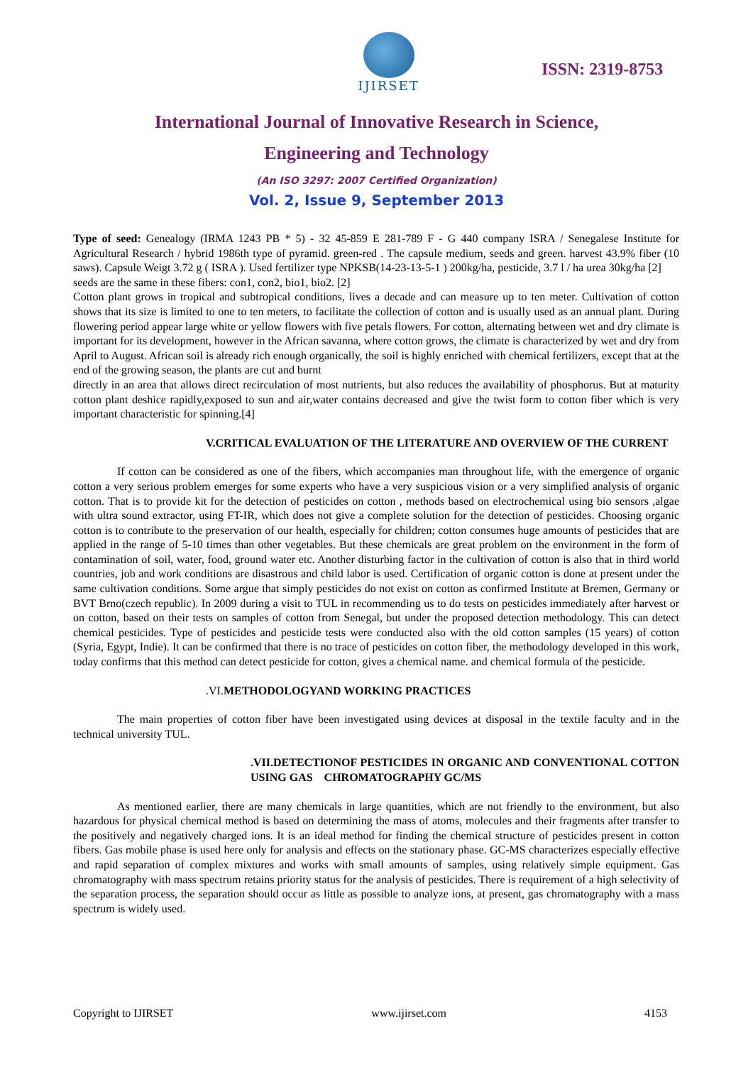IJIRSET
ISSN: 2319-8753
International Journal of Innovative Research in Science,
Engineering and Technology
(An ISO 3297: 2007 Certified Organization)
Vol. 2, Issue 9, September 2013
Type of seed: Genealogy (IRMA 1243 PB * 5) - 32 45-859 E 281-789 F - G 440 company ISRA / Senegalese Institute for Agricultural Research / hybrid 1986th type of pyramid. green-red . The capsule medium, seeds and green. harvest 43.9% fiber (10 saws). Capsule Weigt 3.72 g ( ISRA ). Used fertilizer type NPKSB(14-23-13-5-1 ) 200kg/ha, pesticide, 3.7 l / ha urea 30kg/ha [2]
seeds are the same in these fibers: con1, con2, bio1, bio2. [2]
Cotton plant grows in tropical and subtropical conditions, lives a decade and can measure up to ten meter. Cultivation of cotton shows that its size is limited to one to ten meters, to facilitate the collection of cotton and is usually used as an annual plant. During flowering period appear large white or yellow flowers with five petals flowers. For cotton, alternating between wet and dry climate is important for its development, however in the African savanna, where cotton grows, the climate is characterized by wet and dry from April to August. African soil is already rich enough organically, the soil is highly enriched with chemical fertilizers, except that at the end of the growing season, the plants are cut and burnt
directly in an area that allows direct recirculation of most nutrients, but also reduces the availability of phosphorus. But at maturity cotton plant deshice rapidly,exposed to sun and air,water contains decreased and give the twist form to cotton fiber which is very important characteristic for spinning.[4]
V.CRITICAL EVALUATION OF THE LITERATURE AND OVERVIEW OF THE CURRENT
If cotton can be considered as one of the fibers, which accompanies man throughout life, with the emergence of organic cotton a very serious problem emerges for some experts who have a very suspicious vision or a very simplified analysis of organic cotton. That is to provide kit for the detection of pesticides on cotton , methods based on electrochemical using bio sensors ,algae with ultra sound extractor, using FT-IR, which does not give a complete solution for the detection of pesticides. Choosing organic cotton is to contribute to the preservation of our health, especially for children; cotton consumes huge amounts of pesticides that are applied in the range of 5-10 times than other vegetables. But these chemicals are great problem on the environment in the form of contamination of soil, water, food, ground water etc. Another disturbing factor in the cultivation of cotton is also that in third world countries, job and work conditions are disastrous and child labor is used. Certification of organic cotton is done at present under the same cultivation conditions. Some argue that simply pesticides do not exist on cotton as confirmed Institute at Bremen, Germany or BVT Brno(czech republic). In 2009 during a visit to TUL in recommending us to do tests on pesticides immediately after harvest or on cotton, based on their tests on samples of cotton from Senegal, but under the proposed detection methodology. This can detect chemical pesticides. Type of pesticides and pesticide tests were conducted also with the old cotton samples (15 years) of cotton (Syria, Egypt, Indie). It can be confirmed that there is no trace of pesticides on cotton fiber, the methodology developed in this work, today confirms that this method can detect pesticide for cotton, gives a chemical name. and chemical formula of the pesticide.
.VI. METHODOLOGYAND WORKING PRACTICES
The main properties of cotton fiber have been investigated using devices at disposal in the textile faculty and in the technical university TUL.
.VII.DETECTIONOF PESTICIDES IN ORGANIC AND CONVENTIONAL COTTON USING GAS CHROMATOGRAPHY GC/MS
As mentioned earlier, there are many chemicals in large quantities, which are not friendly to the environment, but also hazardous for physical chemical method is based on determining the mass of atoms, molecules and their fragments after transfer to the positively and negatively charged ions. It is an ideal method for finding the chemical structure of pesticides present in cotton fibers. Gas mobile phase is used here only for analysis and effects on the stationary phase. GC-MS characterizes especially effective and rapid separation of complex mixtures and works with small amounts of samples, using relatively simple equipment. Gas chromatography with mass spectrum retains priority status for the analysis of pesticides. There is requirement of a high selectivity of the separation process, the separation should occur as little as possible to analyze ions, at present, gas chromatography with a mass spectrum is widely used.
Copyright to IJIRSET www.ijirset.com 4153